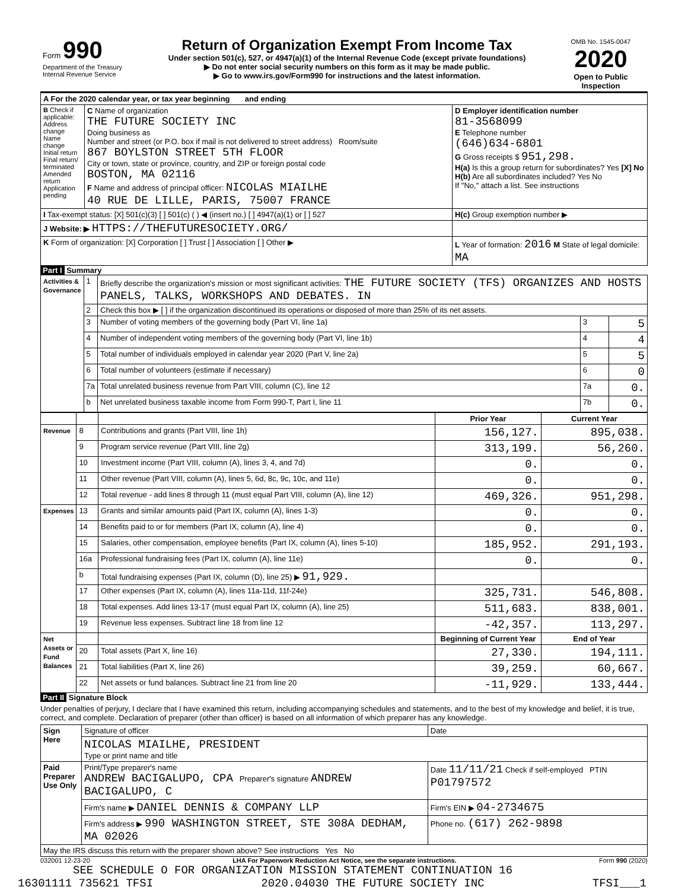| Form 990 Department of the Treasury Internal Revenue Service | Return of Organization Exempt From Income Tax Under section 501(c), 527, or 4947(a)(1) of the Internal Revenue Code (except private foundations) ▶ Do not enter social security numbers on this form as it may be made public. ▶ Go to www.irs.gov/Form990 for instructions and the latest information. | OMB No. 1545-0047 2020 Open to Public Inspection |
| A For the 2020 calendar year, or tax year beginning and ending | | |
| B Check if applicable: Address change Name change Initial return Final return/ terminated Amended return Application pending | C Name of organization THE FUTURE SOCIETY INC Doing business as Number and street (or P.O. box if mail is not delivered to street address) Room/suite 867 BOYLSTON STREET 5TH FLOOR City or town, state or province, country, and ZIP or foreign postal code BOSTON, MA 02116 F Name and address of principal officer: NICOLAS MIAILHE 40 RUE DE LILLE, PARIS, 75007 FRANCE | D Employer identification number 81-3568099 E Telephone number (646)634-6801 G Gross receipts $ 951,298. H(a) Is this a group return for subordinates? Yes [X] No H(b) Are all subordinates included? Yes No If "No," attach a list. See instructions |
| I Tax-exempt status: [X] 501(c)(3) [ ] 501(c) ( ) ◀ (insert no.) [ ] 4947(a)(1) or [ ] 527 | | H(c) Group exemption number ▶ |
| J Website: ▶ HTTPS://THEFUTURESOCIETY.ORG/ | | |
| K Form of organization: [X] Corporation [ ] Trust [ ] Association [ ] Other ▶ | | L Year of formation: 2016 M State of legal domicile: MA |
Part I Summary
| Activities & Governance | 1 | Briefly describe the organization's mission or most significant activities: THE FUTURE SOCIETY (TFS) ORGANIZES AND HOSTS PANELS, TALKS, WORKSHOPS AND DEBATES. IN | | |
| | 2 | Check this box ▶ [ ] if the organization discontinued its operations or disposed of more than 25% of its net assets. | | |
| | 3 | Number of voting members of the governing body (Part VI, line 1a) | 3 | 5 |
| | 4 | Number of independent voting members of the governing body (Part VI, line 1b) | 4 | 4 |
| | 5 | Total number of individuals employed in calendar year 2020 (Part V, line 2a) | 5 | 5 |
| | 6 | Total number of volunteers (estimate if necessary) | 6 | 0 |
| | 7a | Total unrelated business revenue from Part VIII, column (C), line 12 | 7a | 0. |
| | b | Net unrelated business taxable income from Form 990-T, Part I, line 11 | 7b | 0. |
| | | | Prior Year | Current Year |
| --- | --- | --- | --- | --- |
| Revenue | 8 | Contributions and grants (Part VIII, line 1h) | 156,127. | 895,038. |
| | 9 | Program service revenue (Part VIII, line 2g) | 313,199. | 56,260. |
| | 10 | Investment income (Part VIII, column (A), lines 3, 4, and 7d) | 0. | 0. |
| | 11 | Other revenue (Part VIII, column (A), lines 5, 6d, 8c, 9c, 10c, and 11e) | 0. | 0. |
| | 12 | Total revenue - add lines 8 through 11 (must equal Part VIII, column (A), line 12) | 469,326. | 951,298. |
| Expenses | 13 | Grants and similar amounts paid (Part IX, column (A), lines 1-3) | 0. | 0. |
| | 14 | Benefits paid to or for members (Part IX, column (A), line 4) | 0. | 0. |
| | 15 | Salaries, other compensation, employee benefits (Part IX, column (A), lines 5-10) | 185,952. | 291,193. |
| | 16a | Professional fundraising fees (Part IX, column (A), line 11e) | 0. | 0. |
| | b | Total fundraising expenses (Part IX, column (D), line 25) ▶ 91,929. | | |
| | 17 | Other expenses (Part IX, column (A), lines 11a-11d, 11f-24e) | 325,731. | 546,808. |
| | 18 | Total expenses. Add lines 13-17 (must equal Part IX, column (A), line 25) | 511,683. | 838,001. |
| | 19 | Revenue less expenses. Subtract line 18 from line 12 | -42,357. | 113,297. |
| Net Assets or Fund Balances | | | Beginning of Current Year | End of Year |
| | 20 | Total assets (Part X, line 16) | 27,330. | 194,111. |
| | 21 | Total liabilities (Part X, line 26) | 39,259. | 60,667. |
| | 22 | Net assets or fund balances. Subtract line 21 from line 20 | -11,929. | 133,444. |
Part II Signature Block
Under penalties of perjury, I declare that I have examined this return, including accompanying schedules and statements, and to the best of my knowledge and belief, it is true, correct, and complete. Declaration of preparer (other than officer) is based on all information of which preparer has any knowledge.
| Sign Here | Signature of officer | Date |
| | NICOLAS MIAILHE, PRESIDENT Type or print name and title | |
| Paid Preparer Use Only | Print/Type preparer's name ANDREW BACIGALUPO, CPA Preparer's signature ANDREW BACIGALUPO, C | Date 11/11/21 Check if self-employed PTIN P01797572 |
| | Firm's name ▶ DANIEL DENNIS & COMPANY LLP | Firm's EIN ▶ 04-2734675 |
| | Firm's address ▶ 990 WASHINGTON STREET, STE 308A DEDHAM, MA 02026 | Phone no. (617) 262-9898 |
| May the IRS discuss this return with the preparer shown above? See instructions Yes No | | |
032001 12-23-20 LHA For Paperwork Reduction Act Notice, see the separate instructions. Form 990 (2020)
SEE SCHEDULE O FOR ORGANIZATION MISSION STATEMENT CONTINUATION 16
16301111 735621 TFSI 2020.04030 THE FUTURE SOCIETY INC TFSI___1